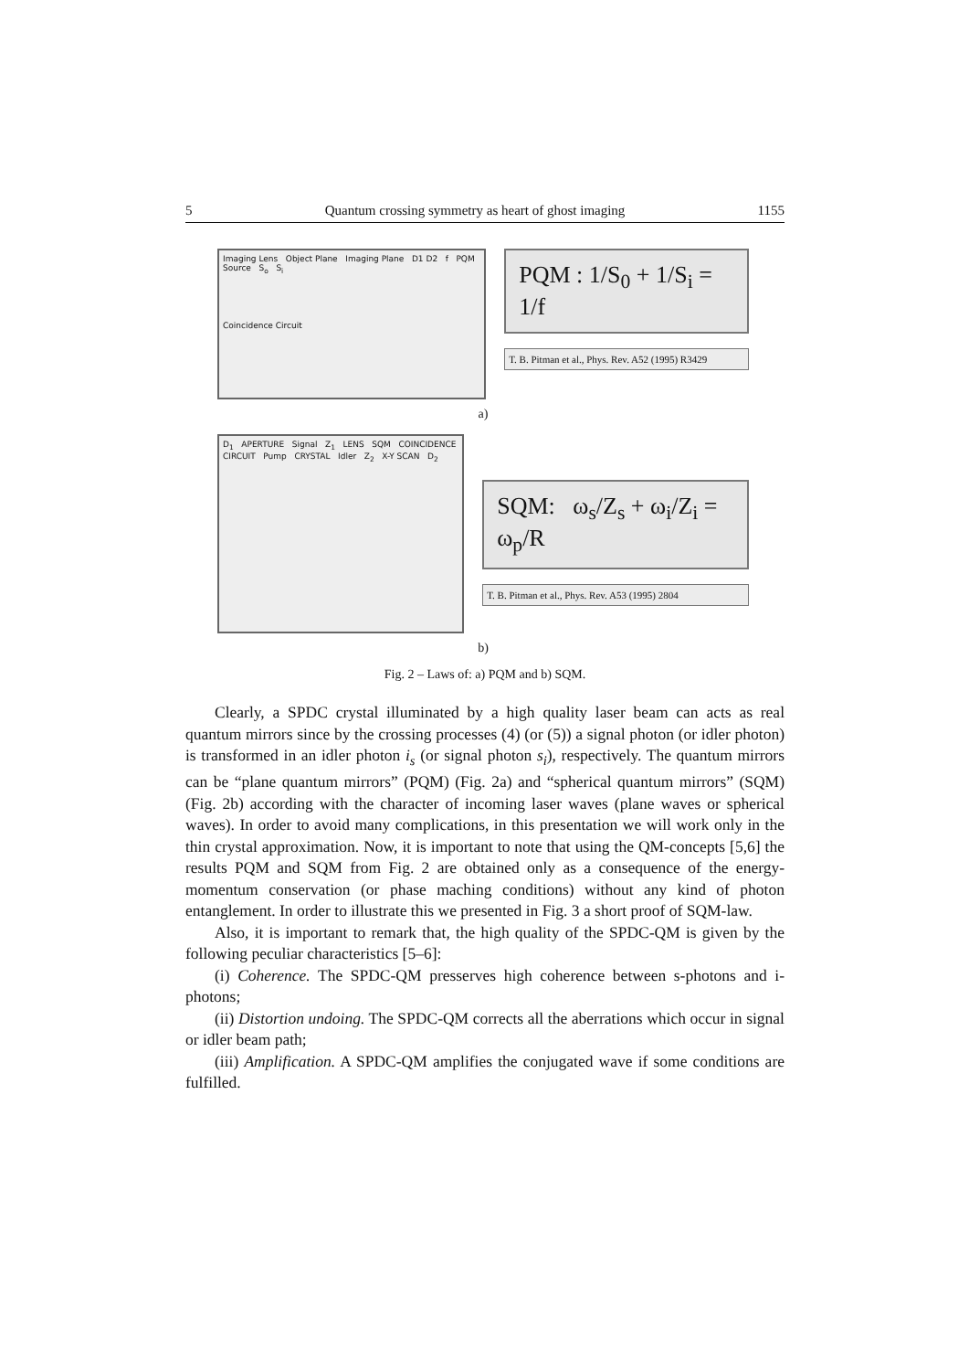5 Quantum crossing symmetry as heart of ghost imaging 1155
Imaging Lens Object Plane Imaging Plane D1 D2 f PQM Source S<sub>o</sub> S<sub>i</sub>
Coincidence Circuit
PQM : 1/S<sub>0</sub> + 1/S<sub>i</sub> = 1/f
T. B. Pitman et al., Phys. Rev. A52 (1995) R3429
a)
D<sub>1</sub> APERTURE Signal Z<sub>1</sub> LENS SQM COINCIDENCE CIRCUIT Pump CRYSTAL Idler Z<sub>2</sub> X-Y SCAN D<sub>2</sub>
SQM: ω<sub>s</sub>/Z<sub>s</sub> + ω<sub>i</sub>/Z<sub>i</sub> = ω<sub>p</sub>/R
T. B. Pitman et al., Phys. Rev. A53 (1995) 2804
b)
Fig. 2 – Laws of: a) PQM and b) SQM.
Clearly, a SPDC crystal illuminated by a high quality laser beam can acts as real quantum mirrors since by the crossing processes (4) (or (5)) a signal photon (or idler photon) is transformed in an idler photon i<sub>s</sub> (or signal photon s<sub>i</sub>), respectively. The quantum mirrors can be “plane quantum mirrors” (PQM) (Fig. 2a) and “spherical quantum mirrors” (SQM) (Fig. 2b) according with the character of incoming laser waves (plane waves or spherical waves). In order to avoid many complications, in this presentation we will work only in the thin crystal approximation. Now, it is important to note that using the QM-concepts [5,6] the results PQM and SQM from Fig. 2 are obtained only as a consequence of the energy-momentum conservation (or phase maching conditions) without any kind of photon entanglement. In order to illustrate this we presented in Fig. 3 a short proof of SQM-law.
Also, it is important to remark that, the high quality of the SPDC-QM is given by the following peculiar characteristics [5–6]:
(i) Coherence. The SPDC-QM presserves high coherence between s-photons and i-photons;
(ii) Distortion undoing. The SPDC-QM corrects all the aberrations which occur in signal or idler beam path;
(iii) Amplification. A SPDC-QM amplifies the conjugated wave if some conditions are fulfilled.